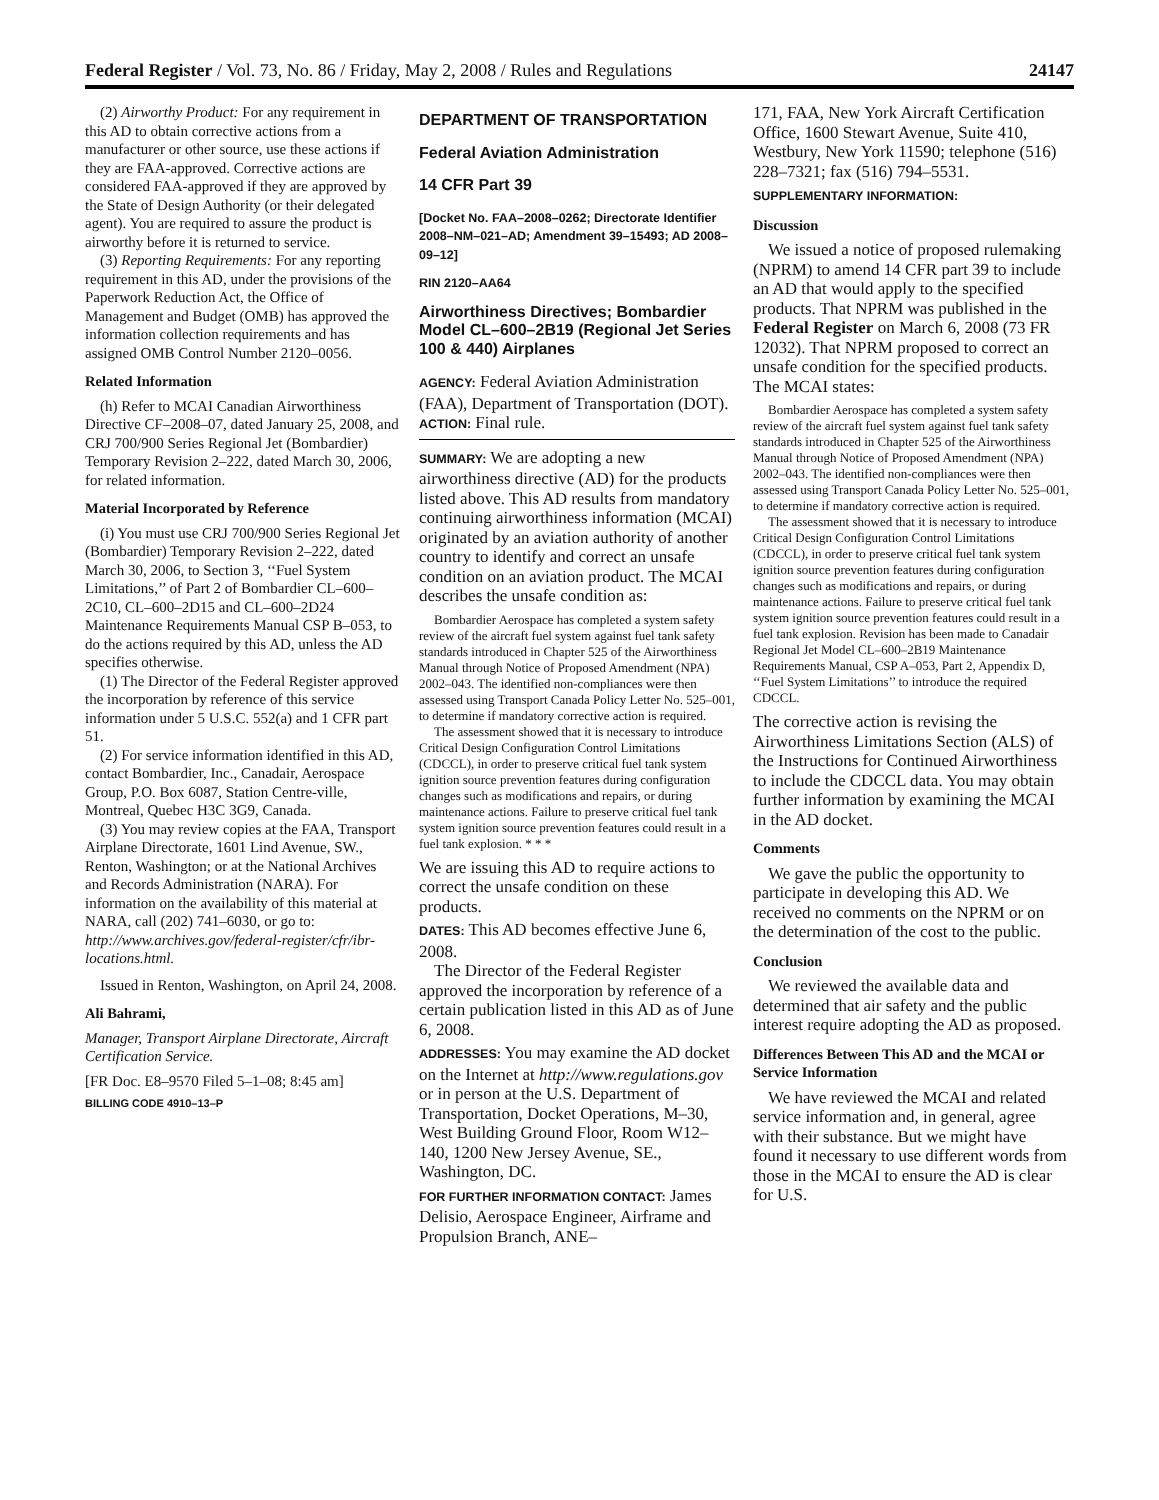Federal Register / Vol. 73, No. 86 / Friday, May 2, 2008 / Rules and Regulations 24147
(2) Airworthy Product: For any requirement in this AD to obtain corrective actions from a manufacturer or other source, use these actions if they are FAA-approved. Corrective actions are considered FAA-approved if they are approved by the State of Design Authority (or their delegated agent). You are required to assure the product is airworthy before it is returned to service.
(3) Reporting Requirements: For any reporting requirement in this AD, under the provisions of the Paperwork Reduction Act, the Office of Management and Budget (OMB) has approved the information collection requirements and has assigned OMB Control Number 2120–0056.
Related Information
(h) Refer to MCAI Canadian Airworthiness Directive CF–2008–07, dated January 25, 2008, and CRJ 700/900 Series Regional Jet (Bombardier) Temporary Revision 2–222, dated March 30, 2006, for related information.
Material Incorporated by Reference
(i) You must use CRJ 700/900 Series Regional Jet (Bombardier) Temporary Revision 2–222, dated March 30, 2006, to Section 3, ‘‘Fuel System Limitations,’’ of Part 2 of Bombardier CL–600–2C10, CL–600–2D15 and CL–600–2D24 Maintenance Requirements Manual CSP B–053, to do the actions required by this AD, unless the AD specifies otherwise.
(1) The Director of the Federal Register approved the incorporation by reference of this service information under 5 U.S.C. 552(a) and 1 CFR part 51.
(2) For service information identified in this AD, contact Bombardier, Inc., Canadair, Aerospace Group, P.O. Box 6087, Station Centre-ville, Montreal, Quebec H3C 3G9, Canada.
(3) You may review copies at the FAA, Transport Airplane Directorate, 1601 Lind Avenue, SW., Renton, Washington; or at the National Archives and Records Administration (NARA). For information on the availability of this material at NARA, call (202) 741–6030, or go to: http://www.archives.gov/federal-register/cfr/ibr-locations.html.
Issued in Renton, Washington, on April 24, 2008.
Ali Bahrami,
Manager, Transport Airplane Directorate, Aircraft Certification Service.
[FR Doc. E8–9570 Filed 5–1–08; 8:45 am]
BILLING CODE 4910–13–P
DEPARTMENT OF TRANSPORTATION
Federal Aviation Administration
14 CFR Part 39
[Docket No. FAA–2008–0262; Directorate Identifier 2008–NM–021–AD; Amendment 39–15493; AD 2008–09–12]
RIN 2120–AA64
Airworthiness Directives; Bombardier Model CL–600–2B19 (Regional Jet Series 100 & 440) Airplanes
AGENCY: Federal Aviation Administration (FAA), Department of Transportation (DOT).
ACTION: Final rule.
SUMMARY: We are adopting a new airworthiness directive (AD) for the products listed above. This AD results from mandatory continuing airworthiness information (MCAI) originated by an aviation authority of another country to identify and correct an unsafe condition on an aviation product. The MCAI describes the unsafe condition as:
Bombardier Aerospace has completed a system safety review of the aircraft fuel system against fuel tank safety standards introduced in Chapter 525 of the Airworthiness Manual through Notice of Proposed Amendment (NPA) 2002–043. The identified non-compliances were then assessed using Transport Canada Policy Letter No. 525–001, to determine if mandatory corrective action is required.
The assessment showed that it is necessary to introduce Critical Design Configuration Control Limitations (CDCCL), in order to preserve critical fuel tank system ignition source prevention features during configuration changes such as modifications and repairs, or during maintenance actions. Failure to preserve critical fuel tank system ignition source prevention features could result in a fuel tank explosion. * * *
We are issuing this AD to require actions to correct the unsafe condition on these products.
DATES: This AD becomes effective June 6, 2008.
The Director of the Federal Register approved the incorporation by reference of a certain publication listed in this AD as of June 6, 2008.
ADDRESSES: You may examine the AD docket on the Internet at http://www.regulations.gov or in person at the U.S. Department of Transportation, Docket Operations, M–30, West Building Ground Floor, Room W12–140, 1200 New Jersey Avenue, SE., Washington, DC.
FOR FURTHER INFORMATION CONTACT: James Delisio, Aerospace Engineer, Airframe and Propulsion Branch, ANE–
171, FAA, New York Aircraft Certification Office, 1600 Stewart Avenue, Suite 410, Westbury, New York 11590; telephone (516) 228–7321; fax (516) 794–5531.
SUPPLEMENTARY INFORMATION:
Discussion
We issued a notice of proposed rulemaking (NPRM) to amend 14 CFR part 39 to include an AD that would apply to the specified products. That NPRM was published in the Federal Register on March 6, 2008 (73 FR 12032). That NPRM proposed to correct an unsafe condition for the specified products. The MCAI states:
Bombardier Aerospace has completed a system safety review of the aircraft fuel system against fuel tank safety standards introduced in Chapter 525 of the Airworthiness Manual through Notice of Proposed Amendment (NPA) 2002–043. The identified non-compliances were then assessed using Transport Canada Policy Letter No. 525–001, to determine if mandatory corrective action is required.
The assessment showed that it is necessary to introduce Critical Design Configuration Control Limitations (CDCCL), in order to preserve critical fuel tank system ignition source prevention features during configuration changes such as modifications and repairs, or during maintenance actions. Failure to preserve critical fuel tank system ignition source prevention features could result in a fuel tank explosion. Revision has been made to Canadair Regional Jet Model CL–600–2B19 Maintenance Requirements Manual, CSP A–053, Part 2, Appendix D, ‘‘Fuel System Limitations’’ to introduce the required CDCCL.
The corrective action is revising the Airworthiness Limitations Section (ALS) of the Instructions for Continued Airworthiness to include the CDCCL data. You may obtain further information by examining the MCAI in the AD docket.
Comments
We gave the public the opportunity to participate in developing this AD. We received no comments on the NPRM or on the determination of the cost to the public.
Conclusion
We reviewed the available data and determined that air safety and the public interest require adopting the AD as proposed.
Differences Between This AD and the MCAI or Service Information
We have reviewed the MCAI and related service information and, in general, agree with their substance. But we might have found it necessary to use different words from those in the MCAI to ensure the AD is clear for U.S.